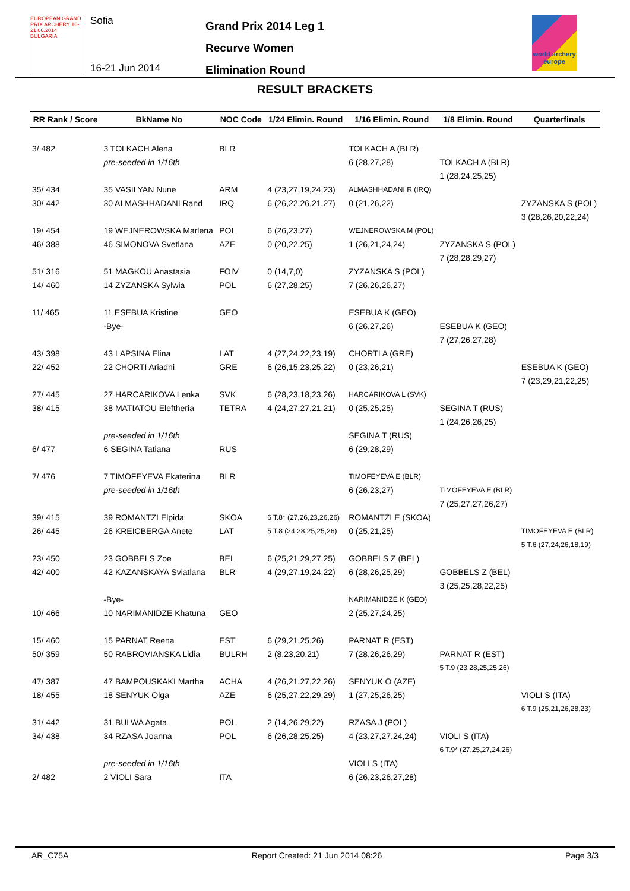EUROPEAN GRAND PRIX ARCHERY 16-21.06.2014 BULGARIA
Sofia
16-21 Jun 2014
Grand Prix 2014 Leg 1
Recurve Women
Elimination Round
world archery europe
RESULT BRACKETS
| RR Rank / Score | BkName No | NOC Code | 1/24 Elimin. Round | 1/16 Elimin. Round | 1/8 Elimin. Round | Quarterfinals |
| --- | --- | --- | --- | --- | --- | --- |
| 3/ 482 | 3 TOLKACH Alena | BLR | | TOLKACH A (BLR) | | |
| | pre-seeded in 1/16th | | | 6 (28,27,28) | TOLKACH A (BLR) | |
| | | | | | 1 (28,24,25,25) | |
| 35/ 434 | 35 VASILYAN Nune | ARM | 4 (23,27,19,24,23) | ALMASHHADANI R (IRQ) | | |
| 30/ 442 | 30 ALMASHHADANI Rand | IRQ | 6 (26,22,26,21,27) | 0 (21,26,22) | | ZYZANSKA S (POL) |
| | | | | | | 3 (28,26,20,22,24) |
| 19/ 454 | 19 WEJNEROWSKA Marlena | POL | 6 (26,23,27) | WEJNEROWSKA M (POL) | | |
| 46/ 388 | 46 SIMONOVA Svetlana | AZE | 0 (20,22,25) | 1 (26,21,24,24) | ZYZANSKA S (POL) | |
| | | | | | 7 (28,28,29,27) | |
| 51/ 316 | 51 MAGKOU Anastasia | FOIV | 0 (14,7,0) | ZYZANSKA S (POL) | | |
| 14/ 460 | 14 ZYZANSKA Sylwia | POL | 6 (27,28,25) | 7 (26,26,26,27) | | |
| 11/ 465 | 11 ESEBUA Kristine | GEO | | ESEBUA K (GEO) | | |
| | -Bye- | | | 6 (26,27,26) | ESEBUA K (GEO) | |
| | | | | | 7 (27,26,27,28) | |
| 43/ 398 | 43 LAPSINA Elina | LAT | 4 (27,24,22,23,19) | CHORTI A (GRE) | | |
| 22/ 452 | 22 CHORTI Ariadni | GRE | 6 (26,15,23,25,22) | 0 (23,26,21) | | ESEBUA K (GEO) |
| | | | | | | 7 (23,29,21,22,25) |
| 27/ 445 | 27 HARCARIKOVA Lenka | SVK | 6 (28,23,18,23,26) | HARCARIKOVA L (SVK) | | |
| 38/ 415 | 38 MATIATOU Eleftheria | TETRA | 4 (24,27,27,21,21) | 0 (25,25,25) | SEGINA T (RUS) | |
| | | | | | 1 (24,26,26,25) | |
| | pre-seeded in 1/16th | | | SEGINA T (RUS) | | |
| 6/ 477 | 6 SEGINA Tatiana | RUS | | 6 (29,28,29) | | |
| 7/ 476 | 7 TIMOFEYEVA Ekaterina | BLR | | TIMOFEYEVA E (BLR) | | |
| | pre-seeded in 1/16th | | | 6 (26,23,27) | TIMOFEYEVA E (BLR) | |
| | | | | | 7 (25,27,27,26,27) | |
| 39/ 415 | 39 ROMANTZI Elpida | SKOA | 6 T.8* (27,26,23,26,26) | ROMANTZI E (SKOA) | | |
| 26/ 445 | 26 KREICBERGA Anete | LAT | 5 T.8 (24,28,25,25,26) | 0 (25,21,25) | | TIMOFEYEVA E (BLR) |
| | | | | | | 5 T.6 (27,24,26,18,19) |
| 23/ 450 | 23 GOBBELS Zoe | BEL | 6 (25,21,29,27,25) | GOBBELS Z (BEL) | | |
| 42/ 400 | 42 KAZANSKAYA Sviatlana | BLR | 4 (29,27,19,24,22) | 6 (28,26,25,29) | GOBBELS Z (BEL) | |
| | | | | | 3 (25,25,28,22,25) | |
| | -Bye- | | | NARIMANIDZE K (GEO) | | |
| 10/ 466 | 10 NARIMANIDZE Khatuna | GEO | | 2 (25,27,24,25) | | |
| 15/ 460 | 15 PARNAT Reena | EST | 6 (29,21,25,26) | PARNAT R (EST) | | |
| 50/ 359 | 50 RABROVIANSKA Lidia | BULRH | 2 (8,23,20,21) | 7 (28,26,26,29) | PARNAT R (EST) | |
| | | | | | 5 T.9 (23,28,25,25,26) | |
| 47/ 387 | 47 BAMPOUSKAKI Martha | ACHA | 4 (26,21,27,22,26) | SENYUK O (AZE) | | |
| 18/ 455 | 18 SENYUK Olga | AZE | 6 (25,27,22,29,29) | 1 (27,25,26,25) | | VIOLI S (ITA) |
| | | | | | | 6 T.9 (25,21,26,28,23) |
| 31/ 442 | 31 BULWA Agata | POL | 2 (14,26,29,22) | RZASA J (POL) | | |
| 34/ 438 | 34 RZASA Joanna | POL | 6 (26,28,25,25) | 4 (23,27,27,24,24) | VIOLI S (ITA) | |
| | | | | | 6 T.9* (27,25,27,24,26) | |
| | pre-seeded in 1/16th | | | VIOLI S (ITA) | | |
| 2/ 482 | 2 VIOLI Sara | ITA | | 6 (26,23,26,27,28) | | |
AR_C75A Report Created: 21 Jun 2014 08:26 Page 3/3